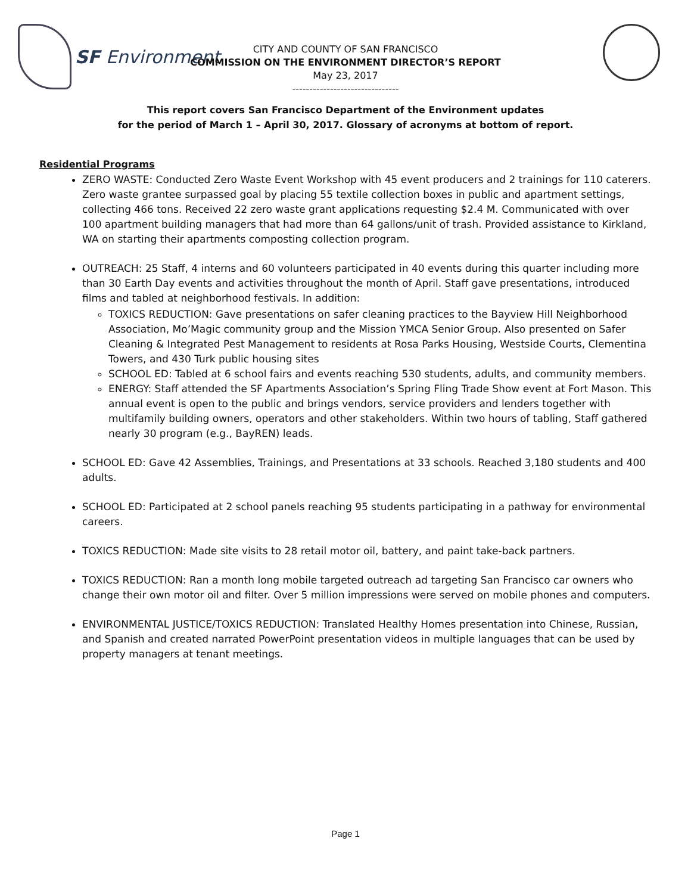SF Environment
CITY AND COUNTY OF SAN FRANCISCO
COMMISSION ON THE ENVIRONMENT DIRECTOR’S REPORT
May 23, 2017
-------------------------------
This report covers San Francisco Department of the Environment updates
for the period of March 1 – April 30, 2017. Glossary of acronyms at bottom of report.
Residential Programs
ZERO WASTE: Conducted Zero Waste Event Workshop with 45 event producers and 2 trainings for 110 caterers. Zero waste grantee surpassed goal by placing 55 textile collection boxes in public and apartment settings, collecting 466 tons. Received 22 zero waste grant applications requesting $2.4 M. Communicated with over 100 apartment building managers that had more than 64 gallons/unit of trash. Provided assistance to Kirkland, WA on starting their apartments composting collection program.
OUTREACH: 25 Staff, 4 interns and 60 volunteers participated in 40 events during this quarter including more than 30 Earth Day events and activities throughout the month of April. Staff gave presentations, introduced films and tabled at neighborhood festivals. In addition:
TOXICS REDUCTION: Gave presentations on safer cleaning practices to the Bayview Hill Neighborhood Association, Mo’Magic community group and the Mission YMCA Senior Group. Also presented on Safer Cleaning & Integrated Pest Management to residents at Rosa Parks Housing, Westside Courts, Clementina Towers, and 430 Turk public housing sites
SCHOOL ED: Tabled at 6 school fairs and events reaching 530 students, adults, and community members.
ENERGY: Staff attended the SF Apartments Association’s Spring Fling Trade Show event at Fort Mason. This annual event is open to the public and brings vendors, service providers and lenders together with multifamily building owners, operators and other stakeholders. Within two hours of tabling, Staff gathered nearly 30 program (e.g., BayREN) leads.
SCHOOL ED: Gave 42 Assemblies, Trainings, and Presentations at 33 schools. Reached 3,180 students and 400 adults.
SCHOOL ED: Participated at 2 school panels reaching 95 students participating in a pathway for environmental careers.
TOXICS REDUCTION: Made site visits to 28 retail motor oil, battery, and paint take-back partners.
TOXICS REDUCTION: Ran a month long mobile targeted outreach ad targeting San Francisco car owners who change their own motor oil and filter. Over 5 million impressions were served on mobile phones and computers.
ENVIRONMENTAL JUSTICE/TOXICS REDUCTION: Translated Healthy Homes presentation into Chinese, Russian, and Spanish and created narrated PowerPoint presentation videos in multiple languages that can be used by property managers at tenant meetings.
Page 1